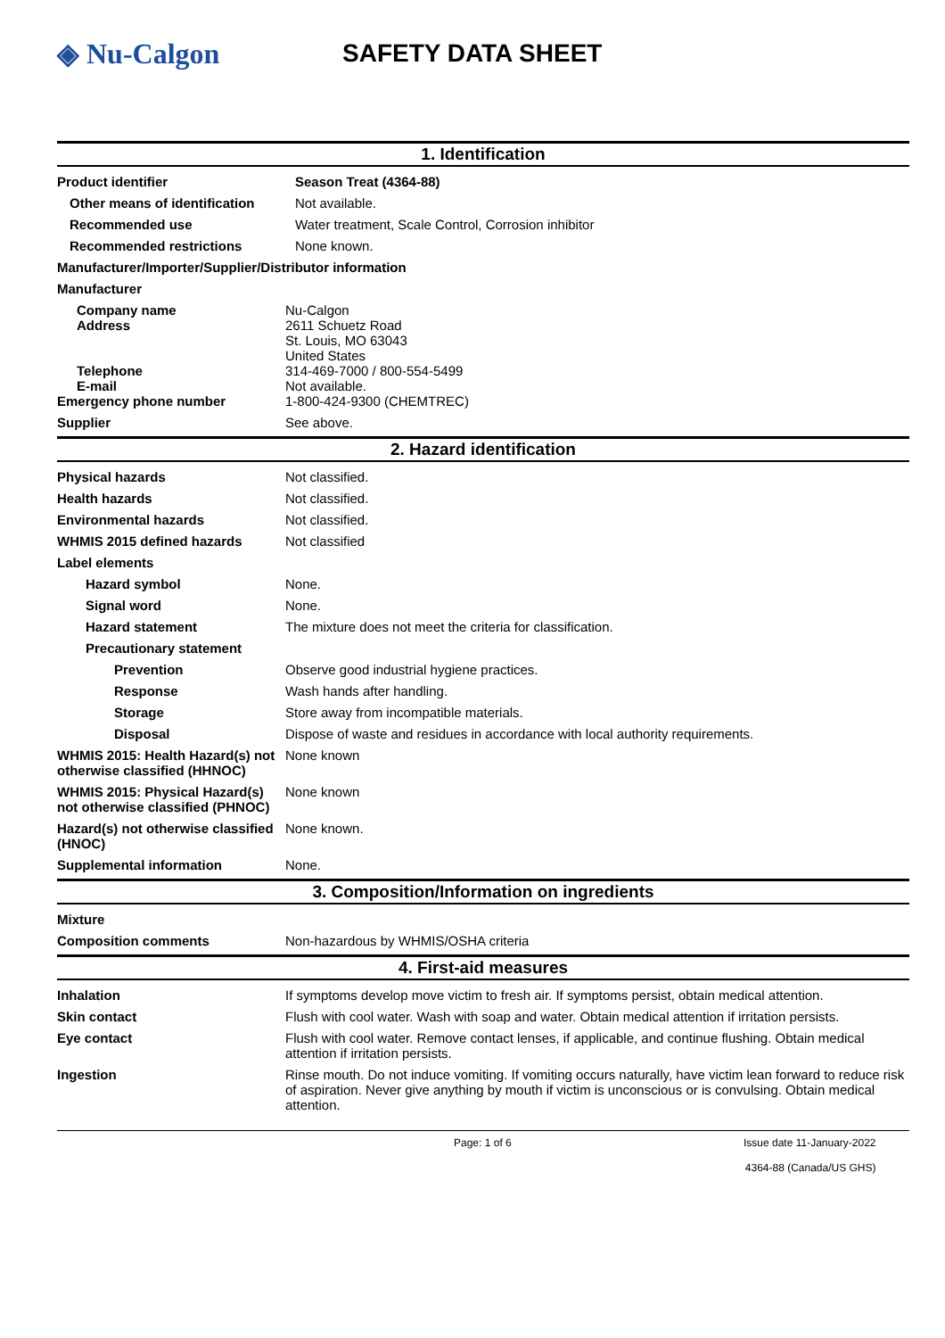◈ Nu-Calgon SAFETY DATA SHEET
1. Identification
Product identifier Season Treat (4364-88)
Other means of identification
Not available.
Recommended use Water treatment, Scale Control, Corrosion inhibitor
Recommended restrictions None known.
Manufacturer/Importer/Supplier/Distributor information
Manufacturer
Company name
Address
Telephone
E-mail
Nu-Calgon
2611 Schuetz Road
St. Louis, MO 63043
United States
314-469-7000 / 800-554-5499
Not available.
Emergency phone number 1-800-424-9300 (CHEMTREC)
Supplier See above.
2. Hazard identification
Physical hazards Not classified.
Health hazards Not classified.
Environmental hazards Not classified.
WHMIS 2015 defined hazards Not classified
Label elements
Hazard symbol None.
Signal word None.
Hazard statement The mixture does not meet the criteria for classification.
Precautionary statement
Prevention Observe good industrial hygiene practices.
Response Wash hands after handling.
Storage Store away from incompatible materials.
Disposal Dispose of waste and residues in accordance with local authority requirements.
WHMIS 2015: Health Hazard(s) not otherwise classified (HHNOC)
None known
WHMIS 2015: Physical Hazard(s) not otherwise classified (PHNOC)
None known
Hazard(s) not otherwise classified (HNOC)
None known.
Supplemental information None.
3. Composition/Information on ingredients
Mixture
Composition comments Non-hazardous by WHMIS/OSHA criteria
4. First-aid measures
Inhalation If symptoms develop move victim to fresh air. If symptoms persist, obtain medical attention.
Skin contact Flush with cool water. Wash with soap and water. Obtain medical attention if irritation persists.
Eye contact Flush with cool water. Remove contact lenses, if applicable, and continue flushing. Obtain medical attention if irritation persists.
Ingestion Rinse mouth. Do not induce vomiting. If vomiting occurs naturally, have victim lean forward to reduce risk of aspiration. Never give anything by mouth if victim is unconscious or is convulsing. Obtain medical attention.
Page: 1 of 6 Issue date 11-January-2022
4364-88 (Canada/US GHS)